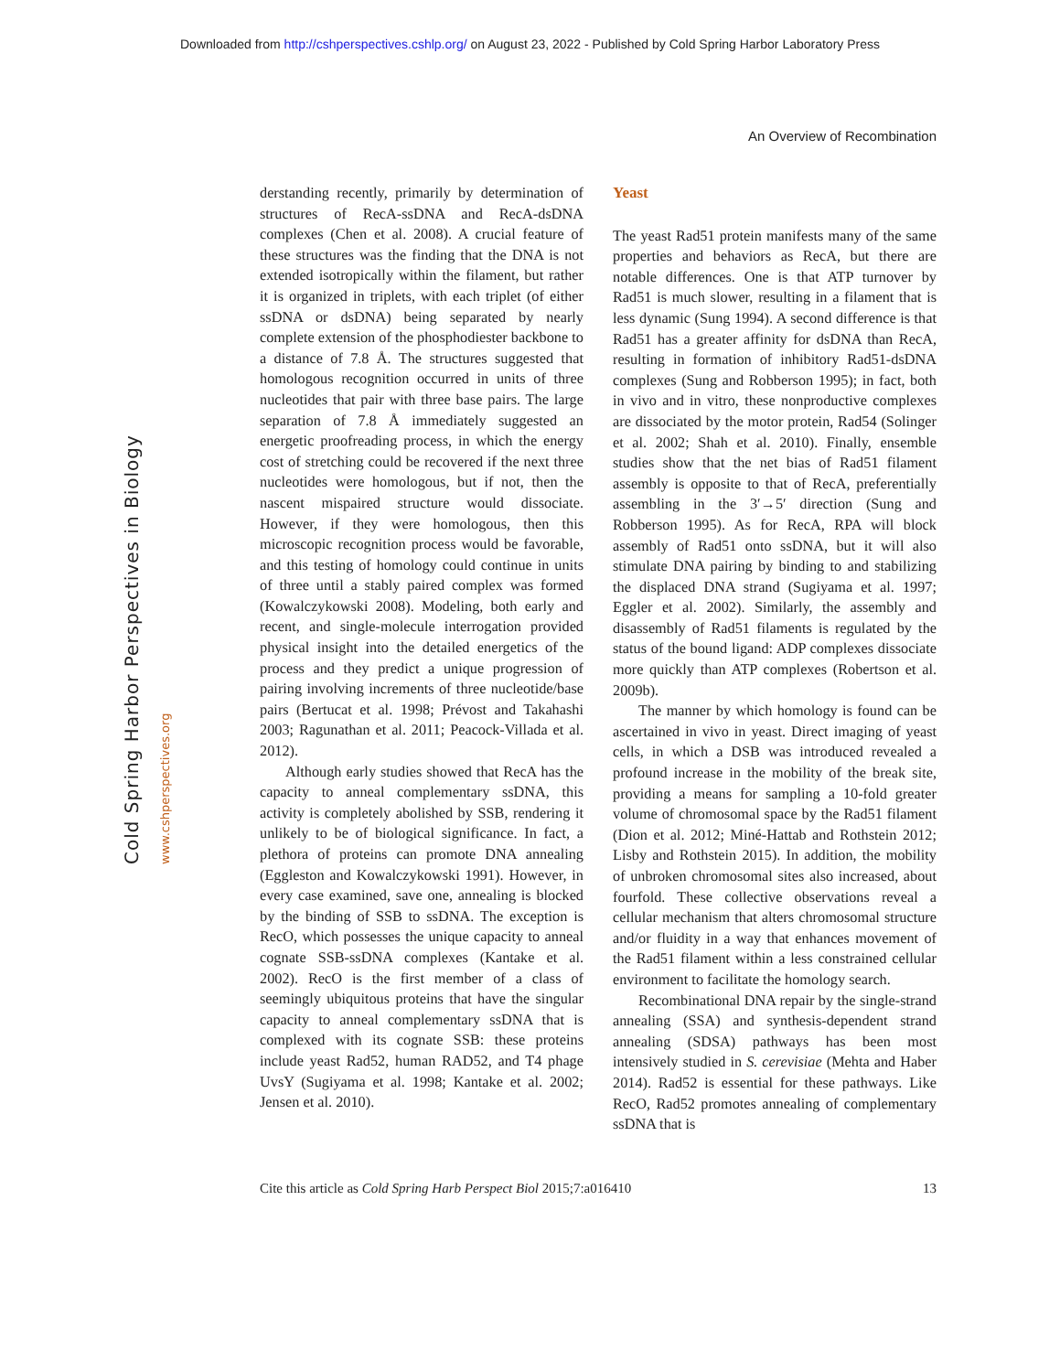Downloaded from http://cshperspectives.cshlp.org/ on August 23, 2022 - Published by Cold Spring Harbor Laboratory Press
An Overview of Recombination
Cold Spring Harbor Perspectives in Biology www.cshperspectives.org
derstanding recently, primarily by determination of structures of RecA-ssDNA and RecA-dsDNA complexes (Chen et al. 2008). A crucial feature of these structures was the finding that the DNA is not extended isotropically within the filament, but rather it is organized in triplets, with each triplet (of either ssDNA or dsDNA) being separated by nearly complete extension of the phosphodiester backbone to a distance of 7.8 Å. The structures suggested that homologous recognition occurred in units of three nucleotides that pair with three base pairs. The large separation of 7.8 Å immediately suggested an energetic proofreading process, in which the energy cost of stretching could be recovered if the next three nucleotides were homologous, but if not, then the nascent mispaired structure would dissociate. However, if they were homologous, then this microscopic recognition process would be favorable, and this testing of homology could continue in units of three until a stably paired complex was formed (Kowalczykowski 2008). Modeling, both early and recent, and single-molecule interrogation provided physical insight into the detailed energetics of the process and they predict a unique progression of pairing involving increments of three nucleotide/base pairs (Bertucat et al. 1998; Prévost and Takahashi 2003; Ragunathan et al. 2011; Peacock-Villada et al. 2012).
Although early studies showed that RecA has the capacity to anneal complementary ssDNA, this activity is completely abolished by SSB, rendering it unlikely to be of biological significance. In fact, a plethora of proteins can promote DNA annealing (Eggleston and Kowalczykowski 1991). However, in every case examined, save one, annealing is blocked by the binding of SSB to ssDNA. The exception is RecO, which possesses the unique capacity to anneal cognate SSB-ssDNA complexes (Kantake et al. 2002). RecO is the first member of a class of seemingly ubiquitous proteins that have the singular capacity to anneal complementary ssDNA that is complexed with its cognate SSB: these proteins include yeast Rad52, human RAD52, and T4 phage UvsY (Sugiyama et al. 1998; Kantake et al. 2002; Jensen et al. 2010).
Yeast
The yeast Rad51 protein manifests many of the same properties and behaviors as RecA, but there are notable differences. One is that ATP turnover by Rad51 is much slower, resulting in a filament that is less dynamic (Sung 1994). A second difference is that Rad51 has a greater affinity for dsDNA than RecA, resulting in formation of inhibitory Rad51-dsDNA complexes (Sung and Robberson 1995); in fact, both in vivo and in vitro, these nonproductive complexes are dissociated by the motor protein, Rad54 (Solinger et al. 2002; Shah et al. 2010). Finally, ensemble studies show that the net bias of Rad51 filament assembly is opposite to that of RecA, preferentially assembling in the 3′→5′ direction (Sung and Robberson 1995). As for RecA, RPA will block assembly of Rad51 onto ssDNA, but it will also stimulate DNA pairing by binding to and stabilizing the displaced DNA strand (Sugiyama et al. 1997; Eggler et al. 2002). Similarly, the assembly and disassembly of Rad51 filaments is regulated by the status of the bound ligand: ADP complexes dissociate more quickly than ATP complexes (Robertson et al. 2009b).
The manner by which homology is found can be ascertained in vivo in yeast. Direct imaging of yeast cells, in which a DSB was introduced revealed a profound increase in the mobility of the break site, providing a means for sampling a 10-fold greater volume of chromosomal space by the Rad51 filament (Dion et al. 2012; Miné-Hattab and Rothstein 2012; Lisby and Rothstein 2015). In addition, the mobility of unbroken chromosomal sites also increased, about fourfold. These collective observations reveal a cellular mechanism that alters chromosomal structure and/or fluidity in a way that enhances movement of the Rad51 filament within a less constrained cellular environment to facilitate the homology search.
Recombinational DNA repair by the single-strand annealing (SSA) and synthesis-dependent strand annealing (SDSA) pathways has been most intensively studied in S. cerevisiae (Mehta and Haber 2014). Rad52 is essential for these pathways. Like RecO, Rad52 promotes annealing of complementary ssDNA that is
Cite this article as Cold Spring Harb Perspect Biol 2015;7:a016410 13